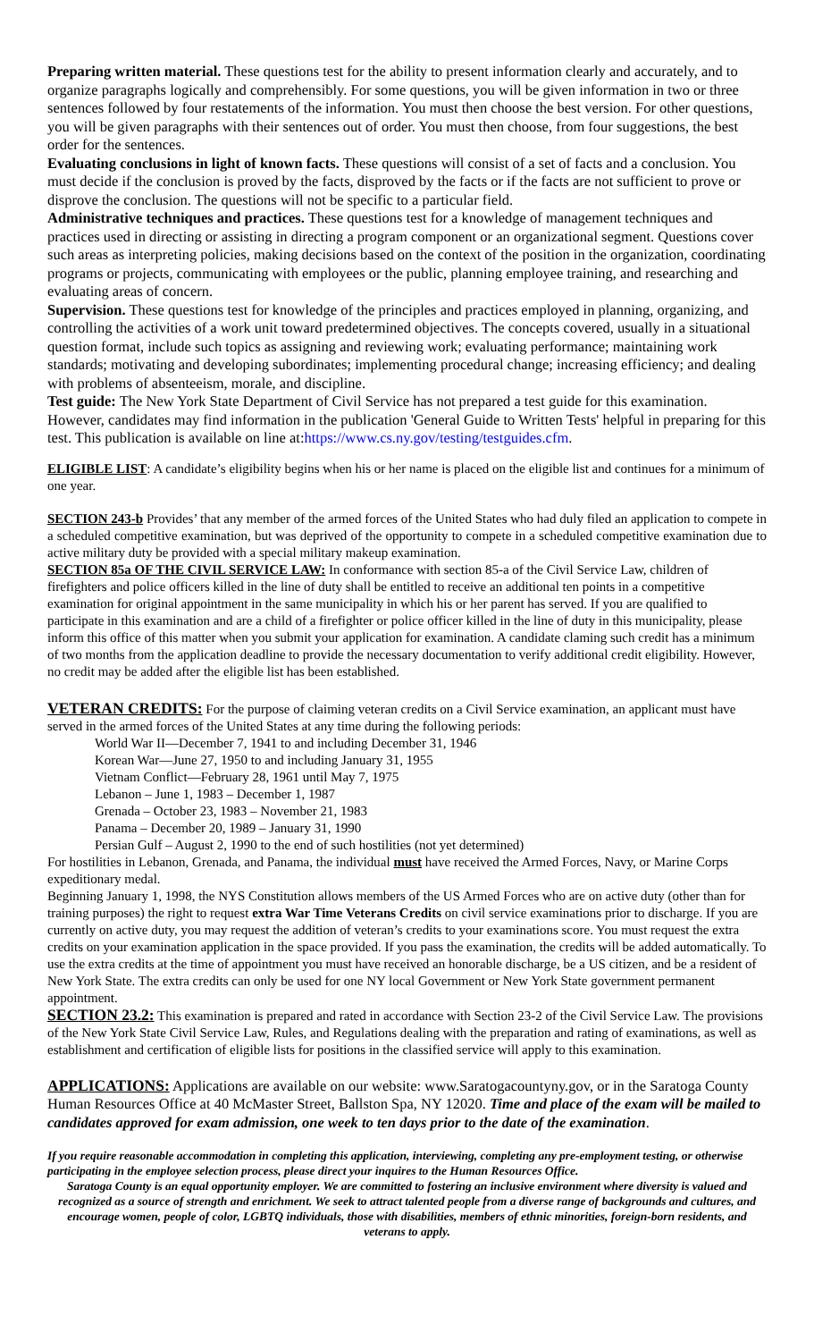Preparing written material. These questions test for the ability to present information clearly and accurately, and to organize paragraphs logically and comprehensibly. For some questions, you will be given information in two or three sentences followed by four restatements of the information. You must then choose the best version. For other questions, you will be given paragraphs with their sentences out of order. You must then choose, from four suggestions, the best order for the sentences.
Evaluating conclusions in light of known facts. These questions will consist of a set of facts and a conclusion. You must decide if the conclusion is proved by the facts, disproved by the facts or if the facts are not sufficient to prove or disprove the conclusion. The questions will not be specific to a particular field.
Administrative techniques and practices. These questions test for a knowledge of management techniques and practices used in directing or assisting in directing a program component or an organizational segment. Questions cover such areas as interpreting policies, making decisions based on the context of the position in the organization, coordinating programs or projects, communicating with employees or the public, planning employee training, and researching and evaluating areas of concern.
Supervision. These questions test for knowledge of the principles and practices employed in planning, organizing, and controlling the activities of a work unit toward predetermined objectives. The concepts covered, usually in a situational question format, include such topics as assigning and reviewing work; evaluating performance; maintaining work standards; motivating and developing subordinates; implementing procedural change; increasing efficiency; and dealing with problems of absenteeism, morale, and discipline.
Test guide: The New York State Department of Civil Service has not prepared a test guide for this examination. However, candidates may find information in the publication 'General Guide to Written Tests' helpful in preparing for this test. This publication is available on line at:https://www.cs.ny.gov/testing/testguides.cfm.
ELIGIBLE LIST: A candidate’s eligibility begins when his or her name is placed on the eligible list and continues for a minimum of one year.
SECTION 243-b Provides’ that any member of the armed forces of the United States who had duly filed an application to compete in a scheduled competitive examination, but was deprived of the opportunity to compete in a scheduled competitive examination due to active military duty be provided with a special military makeup examination.
SECTION 85a OF THE CIVIL SERVICE LAW: In conformance with section 85-a of the Civil Service Law, children of firefighters and police officers killed in the line of duty shall be entitled to receive an additional ten points in a competitive examination for original appointment in the same municipality in which his or her parent has served. If you are qualified to participate in this examination and are a child of a firefighter or police officer killed in the line of duty in this municipality, please inform this office of this matter when you submit your application for examination. A candidate claming such credit has a minimum of two months from the application deadline to provide the necessary documentation to verify additional credit eligibility. However, no credit may be added after the eligible list has been established.
VETERAN CREDITS: For the purpose of claiming veteran credits on a Civil Service examination, an applicant must have served in the armed forces of the United States at any time during the following periods:
World War II—December 7, 1941 to and including December 31, 1946
Korean War—June 27, 1950 to and including January 31, 1955
Vietnam Conflict—February 28, 1961 until May 7, 1975
Lebanon – June 1, 1983 – December 1, 1987
Grenada – October 23, 1983 – November 21, 1983
Panama – December 20, 1989 – January 31, 1990
Persian Gulf – August 2, 1990 to the end of such hostilities (not yet determined)
For hostilities in Lebanon, Grenada, and Panama, the individual must have received the Armed Forces, Navy, or Marine Corps expeditionary medal.
Beginning January 1, 1998, the NYS Constitution allows members of the US Armed Forces who are on active duty (other than for training purposes) the right to request extra War Time Veterans Credits on civil service examinations prior to discharge. If you are currently on active duty, you may request the addition of veteran’s credits to your examinations score. You must request the extra credits on your examination application in the space provided. If you pass the examination, the credits will be added automatically. To use the extra credits at the time of appointment you must have received an honorable discharge, be a US citizen, and be a resident of New York State. The extra credits can only be used for one NY local Government or New York State government permanent appointment.
SECTION 23.2: This examination is prepared and rated in accordance with Section 23-2 of the Civil Service Law. The provisions of the New York State Civil Service Law, Rules, and Regulations dealing with the preparation and rating of examinations, as well as establishment and certification of eligible lists for positions in the classified service will apply to this examination.
APPLICATIONS: Applications are available on our website: www.Saratogacountyny.gov, or in the Saratoga County Human Resources Office at 40 McMaster Street, Ballston Spa, NY 12020. Time and place of the exam will be mailed to candidates approved for exam admission, one week to ten days prior to the date of the examination.
If you require reasonable accommodation in completing this application, interviewing, completing any pre-employment testing, or otherwise participating in the employee selection process, please direct your inquires to the Human Resources Office.
Saratoga County is an equal opportunity employer. We are committed to fostering an inclusive environment where diversity is valued and recognized as a source of strength and enrichment. We seek to attract talented people from a diverse range of backgrounds and cultures, and encourage women, people of color, LGBTQ individuals, those with disabilities, members of ethnic minorities, foreign-born residents, and veterans to apply.